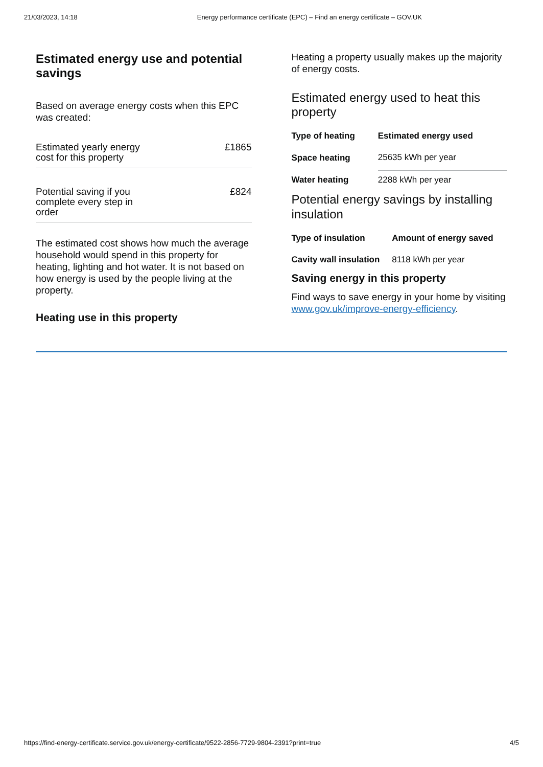21/03/2023, 14:18 Energy performance certificate (EPC) – Find an energy certificate – GOV.UK
Estimated energy use and potential savings
Based on average energy costs when this EPC was created:
Estimated yearly energy
cost for this property £1865
Potential saving if you
complete every step in
order £824
The estimated cost shows how much the average household would spend in this property for heating, lighting and hot water. It is not based on how energy is used by the people living at the property.
Heating use in this property
Heating a property usually makes up the majority of energy costs.
Estimated energy used to heat this property
| Type of heating | Estimated energy used |
| --- | --- |
| Space heating | 25635 kWh per year |
| Water heating | 2288 kWh per year |
Potential energy savings by installing insulation
| Type of insulation | Amount of energy saved |
| --- | --- |
| Cavity wall insulation | 8118 kWh per year |
Saving energy in this property
Find ways to save energy in your home by visiting www.gov.uk/improve-energy-efficiency.
https://find-energy-certificate.service.gov.uk/energy-certificate/9522-2856-7729-9804-2391?print=true 4/5